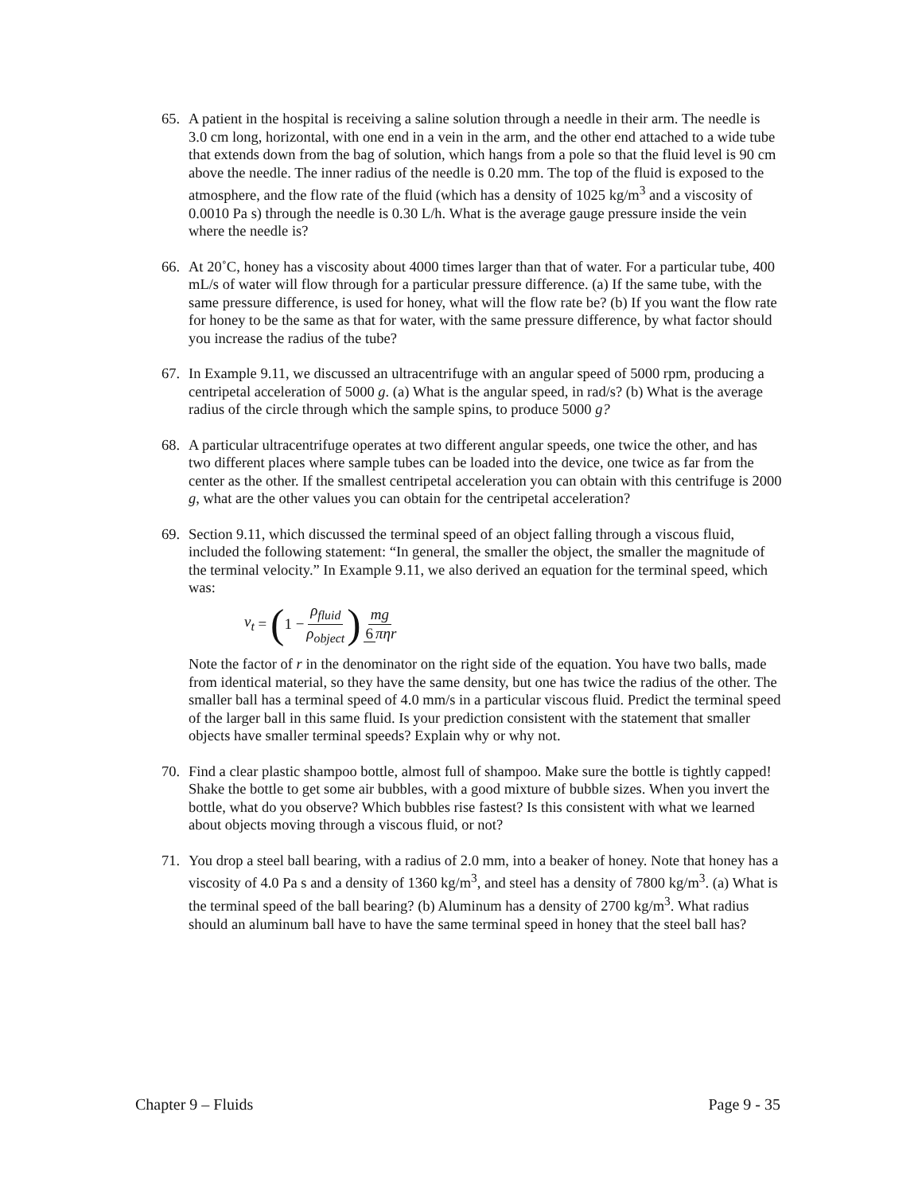65. A patient in the hospital is receiving a saline solution through a needle in their arm. The needle is 3.0 cm long, horizontal, with one end in a vein in the arm, and the other end attached to a wide tube that extends down from the bag of solution, which hangs from a pole so that the fluid level is 90 cm above the needle. The inner radius of the needle is 0.20 mm. The top of the fluid is exposed to the atmosphere, and the flow rate of the fluid (which has a density of 1025 kg/m<sup>3</sup> and a viscosity of 0.0010 Pa s) through the needle is 0.30 L/h. What is the average gauge pressure inside the vein where the needle is?
66. At 20˚C, honey has a viscosity about 4000 times larger than that of water. For a particular tube, 400 mL/s of water will flow through for a particular pressure difference. (a) If the same tube, with the same pressure difference, is used for honey, what will the flow rate be? (b) If you want the flow rate for honey to be the same as that for water, with the same pressure difference, by what factor should you increase the radius of the tube?
67. In Example 9.11, we discussed an ultracentrifuge with an angular speed of 5000 rpm, producing a centripetal acceleration of 5000 g. (a) What is the angular speed, in rad/s? (b) What is the average radius of the circle through which the sample spins, to produce 5000 g?
68. A particular ultracentrifuge operates at two different angular speeds, one twice the other, and has two different places where sample tubes can be loaded into the device, one twice as far from the center as the other. If the smallest centripetal acceleration you can obtain with this centrifuge is 2000 g, what are the other values you can obtain for the centripetal acceleration?
69. Section 9.11, which discussed the terminal speed of an object falling through a viscous fluid, included the following statement: “In general, the smaller the object, the smaller the magnitude of the terminal velocity.” In Example 9.11, we also derived an equation for the terminal speed, which was:
v<sub>t</sub> = (1 − ρ<sub>fluid</sub> ρ<sub>object</sub>) mg 6 πηr
Note the factor of r in the denominator on the right side of the equation. You have two balls, made from identical material, so they have the same density, but one has twice the radius of the other. The smaller ball has a terminal speed of 4.0 mm/s in a particular viscous fluid. Predict the terminal speed of the larger ball in this same fluid. Is your prediction consistent with the statement that smaller objects have smaller terminal speeds? Explain why or why not.
70. Find a clear plastic shampoo bottle, almost full of shampoo. Make sure the bottle is tightly capped! Shake the bottle to get some air bubbles, with a good mixture of bubble sizes. When you invert the bottle, what do you observe? Which bubbles rise fastest? Is this consistent with what we learned about objects moving through a viscous fluid, or not?
71. You drop a steel ball bearing, with a radius of 2.0 mm, into a beaker of honey. Note that honey has a viscosity of 4.0 Pa s and a density of 1360 kg/m<sup>3</sup>, and steel has a density of 7800 kg/m<sup>3</sup>. (a) What is the terminal speed of the ball bearing? (b) Aluminum has a density of 2700 kg/m<sup>3</sup>. What radius should an aluminum ball have to have the same terminal speed in honey that the steel ball has?
Chapter 9 – Fluids Page 9 - 35